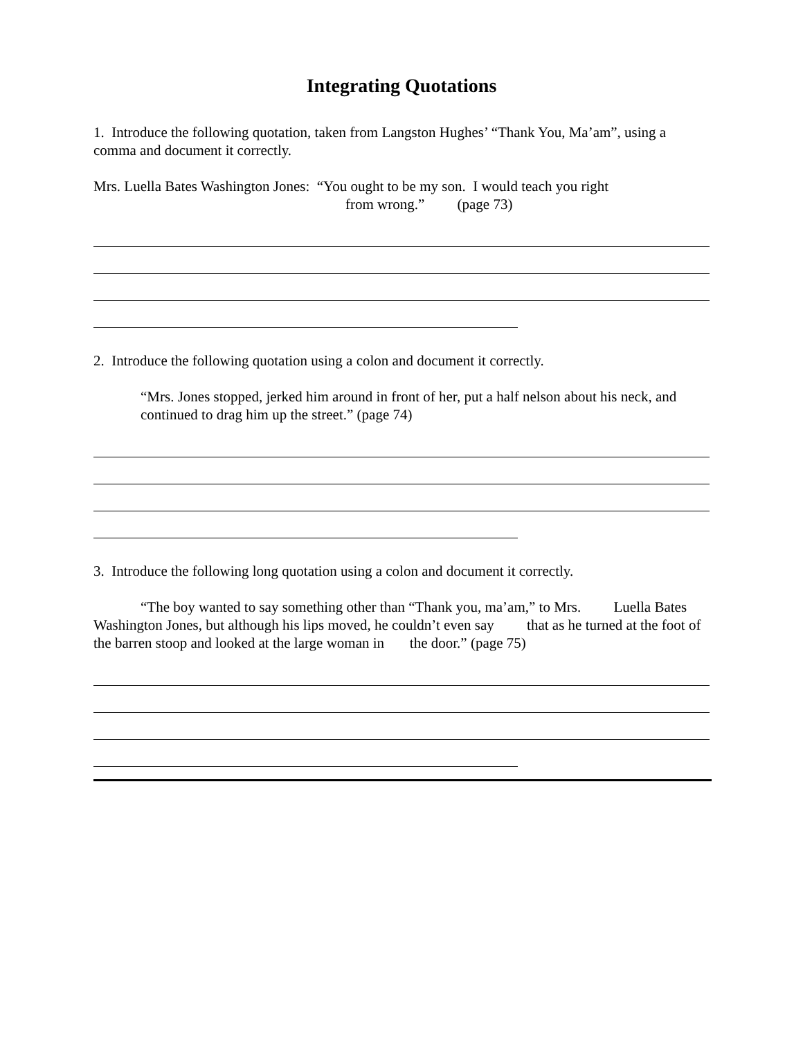Integrating Quotations
1. Introduce the following quotation, taken from Langston Hughes’ “Thank You, Ma’am”, using a comma and document it correctly.
Mrs. Luella Bates Washington Jones: “You ought to be my son. I would teach you right
from wrong.” (page 73)
2. Introduce the following quotation using a colon and document it correctly.
“Mrs. Jones stopped, jerked him around in front of her, put a half nelson about his neck, and continued to drag him up the street.” (page 74)
3. Introduce the following long quotation using a colon and document it correctly.
“The boy wanted to say something other than “Thank you, ma’am,” to Mrs. Luella Bates Washington Jones, but although his lips moved, he couldn’t even say that as he turned at the foot of the barren stoop and looked at the large woman in the door.” (page 75)